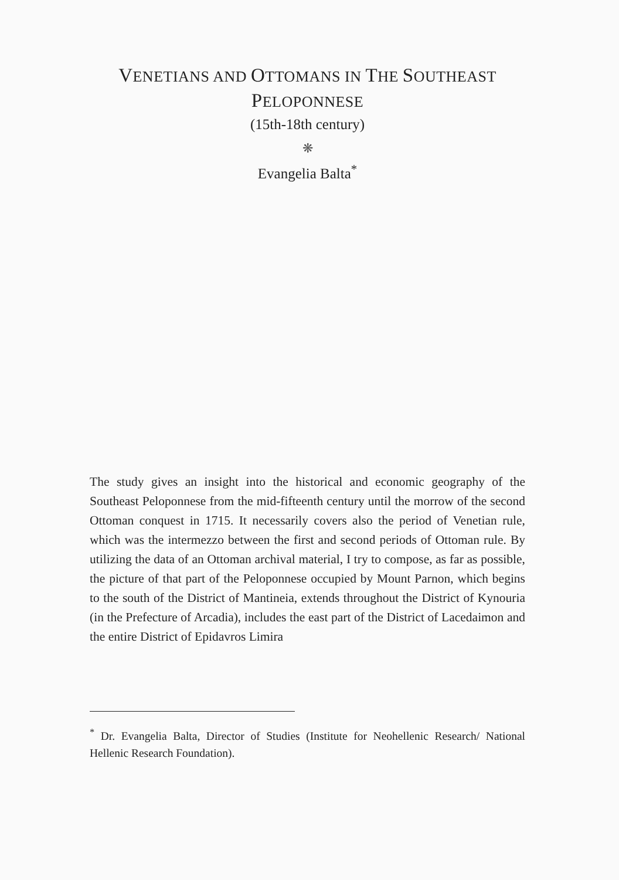VENETIANS AND OTTOMANS IN THE SOUTHEAST
PELOPONNESE
(15th-18th century)
❋
Evangelia Balta<sup>*</sup>
The study gives an insight into the historical and economic geography of the Southeast Peloponnese from the mid-fifteenth century until the morrow of the second Ottoman conquest in 1715. It necessarily covers also the period of Venetian rule, which was the intermezzo between the first and second periods of Ottoman rule. By utilizing the data of an Ottoman archival material, I try to compose, as far as possible, the picture of that part of the Peloponnese occupied by Mount Parnon, which begins to the south of the District of Mantineia, extends throughout the District of Kynouria (in the Prefecture of Arcadia), includes the east part of the District of Lacedaimon and the entire District of Epidavros Limira
<sup>*</sup> Dr. Evangelia Balta, Director of Studies (Institute for Neohellenic Research/ National Hellenic Research Foundation).